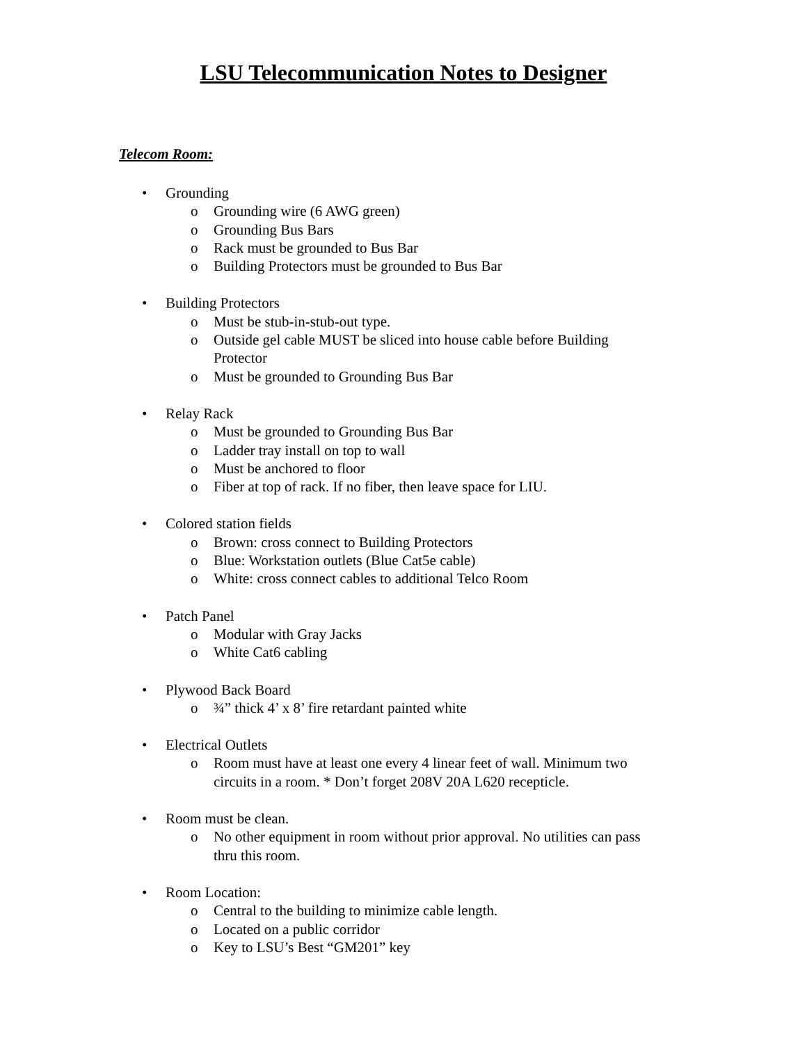LSU Telecommunication Notes to Designer
Telecom Room:
• Grounding
o Grounding wire (6 AWG green)
o Grounding Bus Bars
o Rack must be grounded to Bus Bar
o Building Protectors must be grounded to Bus Bar
• Building Protectors
o Must be stub-in-stub-out type.
o Outside gel cable MUST be sliced into house cable before Building Protector
o Must be grounded to Grounding Bus Bar
• Relay Rack
o Must be grounded to Grounding Bus Bar
o Ladder tray install on top to wall
o Must be anchored to floor
o Fiber at top of rack. If no fiber, then leave space for LIU.
• Colored station fields
o Brown: cross connect to Building Protectors
o Blue: Workstation outlets (Blue Cat5e cable)
o White: cross connect cables to additional Telco Room
• Patch Panel
o Modular with Gray Jacks
o White Cat6 cabling
• Plywood Back Board
o ¾” thick 4’ x 8’ fire retardant painted white
• Electrical Outlets
o Room must have at least one every 4 linear feet of wall. Minimum two circuits in a room. * Don’t forget 208V 20A L620 recepticle.
• Room must be clean.
o No other equipment in room without prior approval. No utilities can pass thru this room.
• Room Location:
o Central to the building to minimize cable length.
o Located on a public corridor
o Key to LSU’s Best “GM201” key